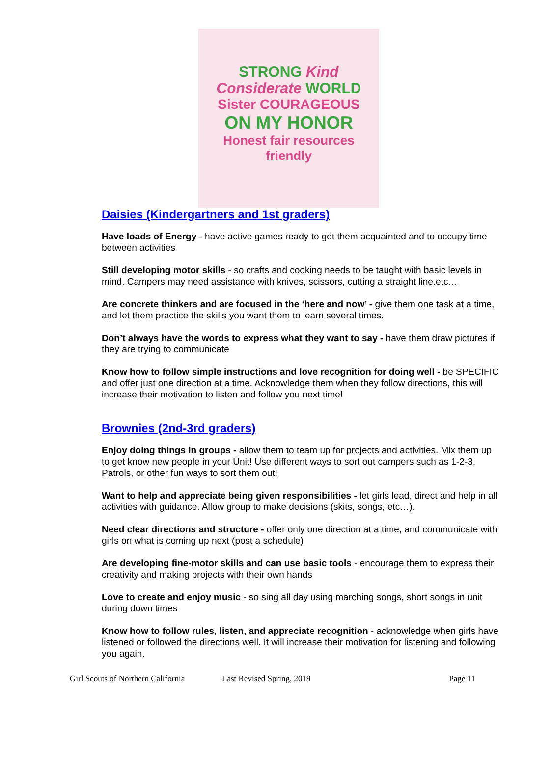STRONG Kind
Considerate WORLD
Sister COURAGEOUS
ON MY HONOR
Honest fair resources friendly
Daisies (Kindergartners and 1st graders)
Have loads of Energy - have active games ready to get them acquainted and to occupy time between activities
Still developing motor skills - so crafts and cooking needs to be taught with basic levels in mind. Campers may need assistance with knives, scissors, cutting a straight line.etc…
Are concrete thinkers and are focused in the ‘here and now’ - give them one task at a time, and let them practice the skills you want them to learn several times.
Don’t always have the words to express what they want to say - have them draw pictures if they are trying to communicate
Know how to follow simple instructions and love recognition for doing well - be SPECIFIC and offer just one direction at a time. Acknowledge them when they follow directions, this will increase their motivation to listen and follow you next time!
Brownies (2nd-3rd graders)
Enjoy doing things in groups - allow them to team up for projects and activities. Mix them up to get know new people in your Unit! Use different ways to sort out campers such as 1-2-3, Patrols, or other fun ways to sort them out!
Want to help and appreciate being given responsibilities - let girls lead, direct and help in all activities with guidance. Allow group to make decisions (skits, songs, etc…).
Need clear directions and structure - offer only one direction at a time, and communicate with girls on what is coming up next (post a schedule)
Are developing fine-motor skills and can use basic tools - encourage them to express their creativity and making projects with their own hands
Love to create and enjoy music - so sing all day using marching songs, short songs in unit during down times
Know how to follow rules, listen, and appreciate recognition - acknowledge when girls have listened or followed the directions well. It will increase their motivation for listening and following you again.
Girl Scouts of Northern California Last Revised Spring, 2019 Page 11